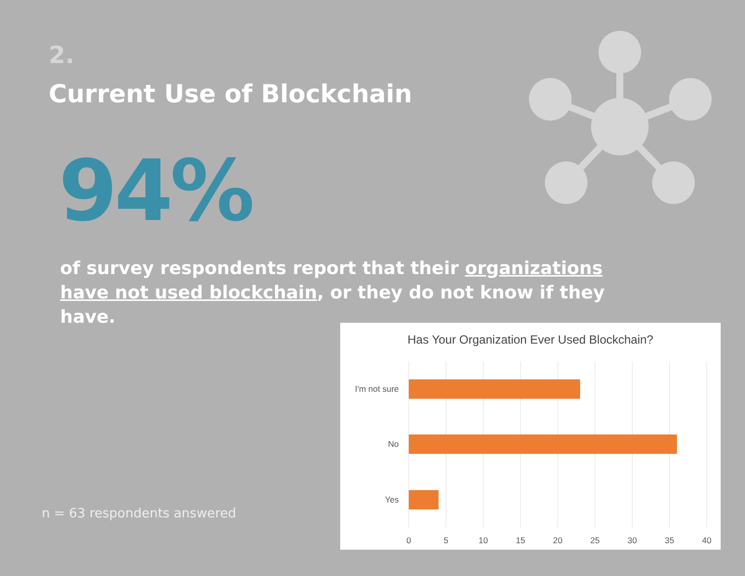2.
Current Use of Blockchain
94%
of survey respondents report that their organizations have not used blockchain, or they do not know if they have.
n = 63 respondents answered
Has Your Organization Ever Used Blockchain?
I'm not sure
No
Yes
0
5
10
15
20
25
30
35
40